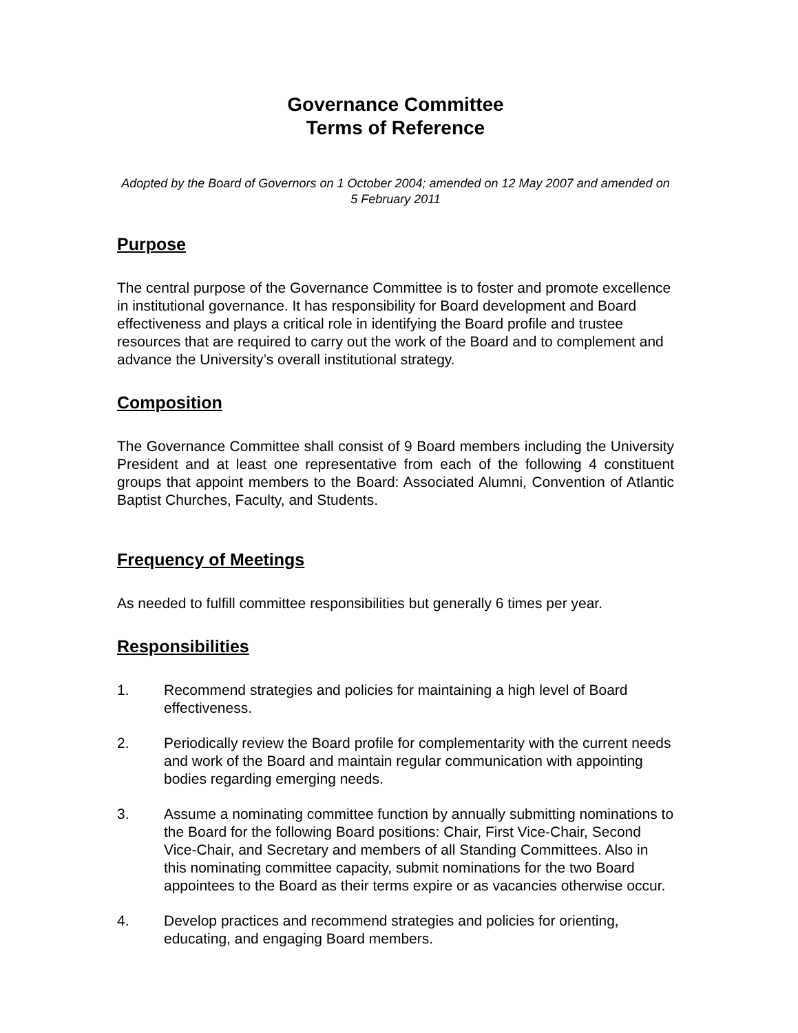Governance Committee
Terms of Reference
Adopted by the Board of Governors on 1 October 2004; amended on 12 May 2007 and amended on 5 February 2011
Purpose
The central purpose of the Governance Committee is to foster and promote excellence in institutional governance. It has responsibility for Board development and Board effectiveness and plays a critical role in identifying the Board profile and trustee resources that are required to carry out the work of the Board and to complement and advance the University’s overall institutional strategy.
Composition
The Governance Committee shall consist of 9 Board members including the University President and at least one representative from each of the following 4 constituent groups that appoint members to the Board: Associated Alumni, Convention of Atlantic Baptist Churches, Faculty, and Students.
Frequency of Meetings
As needed to fulfill committee responsibilities but generally 6 times per year.
Responsibilities
1. Recommend strategies and policies for maintaining a high level of Board effectiveness.
2. Periodically review the Board profile for complementarity with the current needs and work of the Board and maintain regular communication with appointing bodies regarding emerging needs.
3. Assume a nominating committee function by annually submitting nominations to the Board for the following Board positions: Chair, First Vice-Chair, Second Vice-Chair, and Secretary and members of all Standing Committees. Also in this nominating committee capacity, submit nominations for the two Board appointees to the Board as their terms expire or as vacancies otherwise occur.
4. Develop practices and recommend strategies and policies for orienting, educating, and engaging Board members.